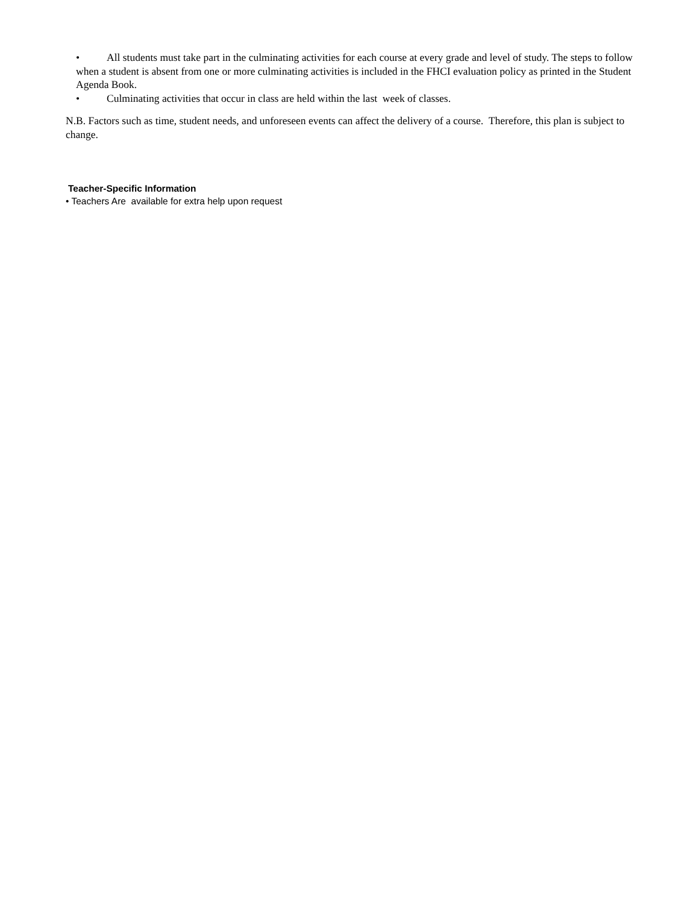• All students must take part in the culminating activities for each course at every grade and level of study. The steps to follow when a student is absent from one or more culminating activities is included in the FHCI evaluation policy as printed in the Student Agenda Book.
• Culminating activities that occur in class are held within the last week of classes.
N.B. Factors such as time, student needs, and unforeseen events can affect the delivery of a course. Therefore, this plan is subject to change.
Teacher-Specific Information
• Teachers Are available for extra help upon request